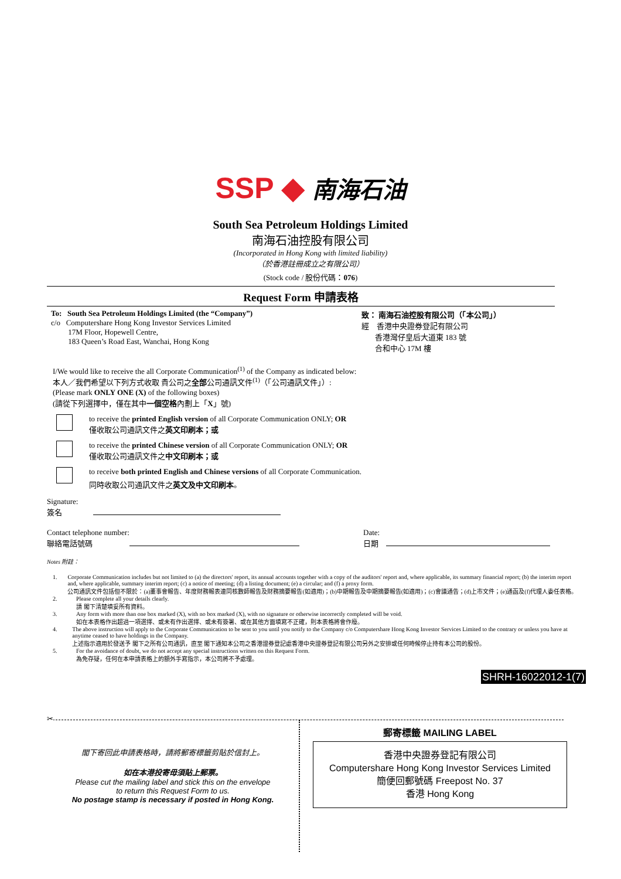SSP ◆ 南海石油
South Sea Petroleum Holdings Limited
南海石油控股有限公司
(Incorporated in Hong Kong with limited liability)
（於香港註冊成立之有限公司）
(Stock code / 股份代碼：076)
Request Form 申請表格
To: South Sea Petroleum Holdings Limited (the “Company”)
c/o Computershare Hong Kong Investor Services Limited
17M Floor, Hopewell Centre,
183 Queen’s Road East, Wanchai, Hong Kong
致： 南海石油控股有限公司（「本公司」）
經 香港中央證券登記有限公司
香港灣仔皇后大道東 183 號
合和中心 17M 樓
I/We would like to receive the all Corporate Communication<sup>(1)</sup> of the Company as indicated below:
本人／我們希望以下列方式收取 貴公司之全部公司通訊文件<sup>(1)</sup>（「公司通訊文件」）:
(Please mark ONLY ONE (X) of the following boxes)
(請從下列選擇中，僅在其中一個空格內劃上「X」號)
to receive the printed English version of all Corporate Communication ONLY; OR
僅收取公司通訊文件之英文印刷本；或
to receive the printed Chinese version of all Corporate Communication ONLY; OR
僅收取公司通訊文件之中文印刷本；或
to receive both printed English and Chinese versions of all Corporate Communication.
同時收取公司通訊文件之英文及中文印刷本。
Signature:
簽名
Contact telephone number:
聯絡電話號碼
Date:
日期
Notes 附註：
1. Corporate Communication includes but not limited to (a) the directors' report, its annual accounts together with a copy of the auditors' report and, where applicable, its summary financial report; (b) the interim report and, where applicable, summary interim report; (c) a notice of meeting; (d) a listing document; (e) a circular; and (f) a proxy form.
公司通訊文件包括但不限於：(a)董事會報告、年度財務報表連同核數師報告及財務摘要報告(如適用)；(b)中期報告及中期摘要報告(如適用)；(c)會議通告；(d)上市文件；(e)通函及(f)代理人委任表格。
2. Please complete all your details clearly.
請 閣下清楚填妥所有資料。
3. Any form with more than one box marked (X), with no box marked (X), with no signature or otherwise incorrectly completed will be void.
如在本表格作出超過一項選擇、或未有作出選擇、或未有簽署、或在其他方面填寫不正確，則本表格將會作廢。
4. The above instruction will apply to the Corporate Communication to be sent to you until you notify to the Company c/o Computershare Hong Kong Investor Services Limited to the contrary or unless you have at anytime ceased to have holdings in the Company.
上述指示適用於發送予 閣下之所有公司通訊，直至 閣下通知本公司之香港證券登記處香港中央證券登記有限公司另外之安排或任何時候停止持有本公司的股份。
5. For the avoidance of doubt, we do not accept any special instructions written on this Request Form.
為免存疑，任何在本申請表格上的額外手寫指示，本公司將不予處理。
SHRH-16022012-1(7)
✂
閣下寄回此申請表格時，請將郵寄標籤剪貼於信封上。
如在本港投寄毋須貼上郵票。
Please cut the mailing label and stick this on the envelope
to return this Request Form to us.
No postage stamp is necessary if posted in Hong Kong.
郵寄標籤 MAILING LABEL
香港中央證券登記有限公司
Computershare Hong Kong Investor Services Limited
簡便回郵號碼 Freepost No. 37
香港 Hong Kong